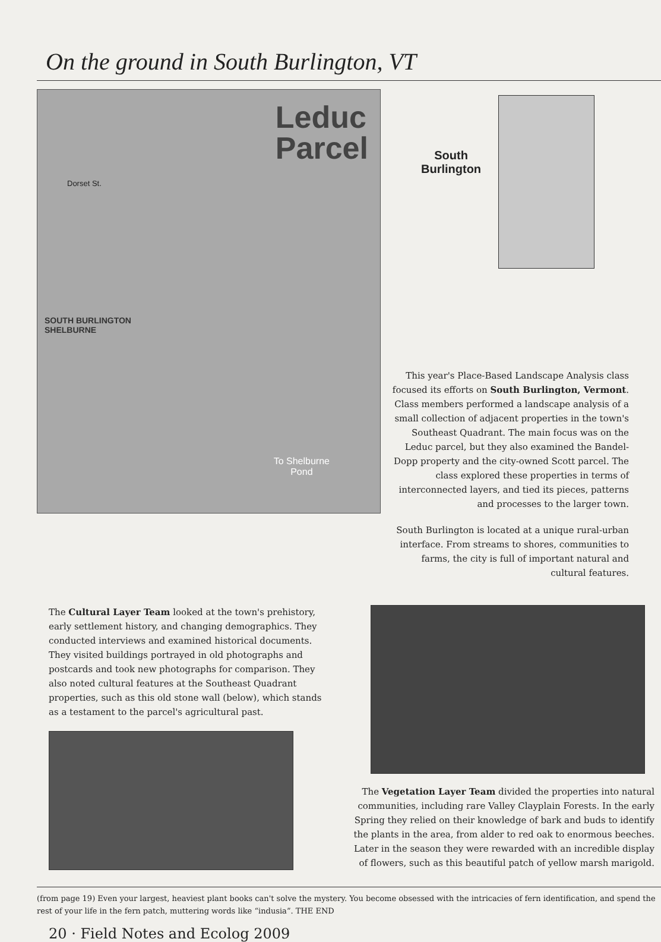On the ground in South Burlington, VT
Leduc
Parcel
SOUTH BURLINGTON
SHELBURNE
Dorset St.
To Shelburne
Pond
South
Burlington
This year's Place-Based Landscape Analysis class focused its efforts on South Burlington, Vermont. Class members performed a landscape analysis of a small collection of adjacent properties in the town's Southeast Quadrant. The main focus was on the Leduc parcel, but they also examined the Bandel-Dopp property and the city-owned Scott parcel. The class explored these properties in terms of interconnected layers, and tied its pieces, patterns and processes to the larger town.
South Burlington is located at a unique rural-urban interface. From streams to shores, communities to farms, the city is full of important natural and cultural features.
The Cultural Layer Team looked at the town's prehistory, early settlement history, and changing demographics. They conducted interviews and examined historical documents. They visited buildings portrayed in old photographs and postcards and took new photographs for comparison. They also noted cultural features at the Southeast Quadrant properties, such as this old stone wall (below), which stands as a testament to the parcel's agricultural past.
The Vegetation Layer Team divided the properties into natural communities, including rare Valley Clayplain Forests. In the early Spring they relied on their knowledge of bark and buds to identify the plants in the area, from alder to red oak to enormous beeches. Later in the season they were rewarded with an incredible display of flowers, such as this beautiful patch of yellow marsh marigold.
(from page 19) Even your largest, heaviest plant books can't solve the mystery. You become obsessed with the intricacies of fern identification, and spend the rest of your life in the fern patch, muttering words like “indusia”. THE END
20 · Field Notes and Ecolog 2009